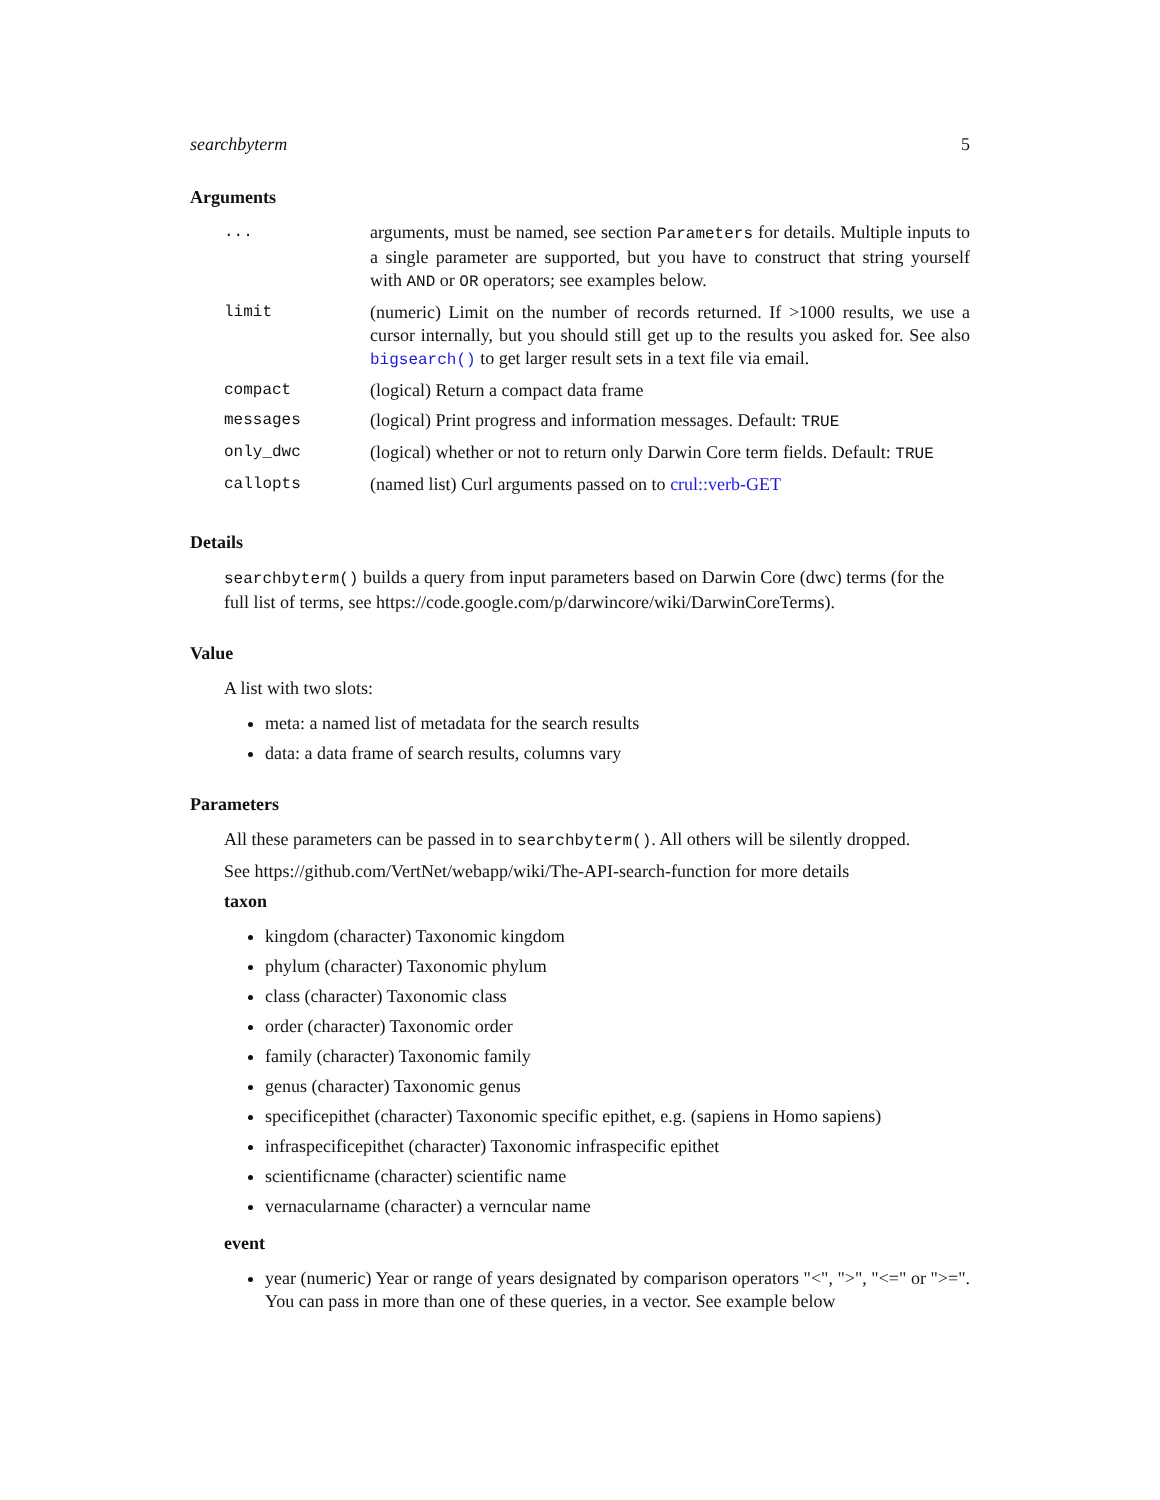searchbyterm 5
Arguments
| ... | arguments, must be named, see section Parameters for details. Multiple inputs to a single parameter are supported, but you have to construct that string yourself with AND or OR operators; see examples below. |
| limit | (numeric) Limit on the number of records returned. If >1000 results, we use a cursor internally, but you should still get up to the results you asked for. See also bigsearch() to get larger result sets in a text file via email. |
| compact | (logical) Return a compact data frame |
| messages | (logical) Print progress and information messages. Default: TRUE |
| only_dwc | (logical) whether or not to return only Darwin Core term fields. Default: TRUE |
| callopts | (named list) Curl arguments passed on to crul::verb-GET |
Details
searchbyterm() builds a query from input parameters based on Darwin Core (dwc) terms (for the full list of terms, see https://code.google.com/p/darwincore/wiki/DarwinCoreTerms).
Value
A list with two slots:
meta: a named list of metadata for the search results
data: a data frame of search results, columns vary
Parameters
All these parameters can be passed in to searchbyterm(). All others will be silently dropped.
See https://github.com/VertNet/webapp/wiki/The-API-search-function for more details
taxon
kingdom (character) Taxonomic kingdom
phylum (character) Taxonomic phylum
class (character) Taxonomic class
order (character) Taxonomic order
family (character) Taxonomic family
genus (character) Taxonomic genus
specificepithet (character) Taxonomic specific epithet, e.g. (sapiens in Homo sapiens)
infraspecificepithet (character) Taxonomic infraspecific epithet
scientificname (character) scientific name
vernacularname (character) a verncular name
event
year (numeric) Year or range of years designated by comparison operators "<", ">", "<=" or ">=". You can pass in more than one of these queries, in a vector. See example below